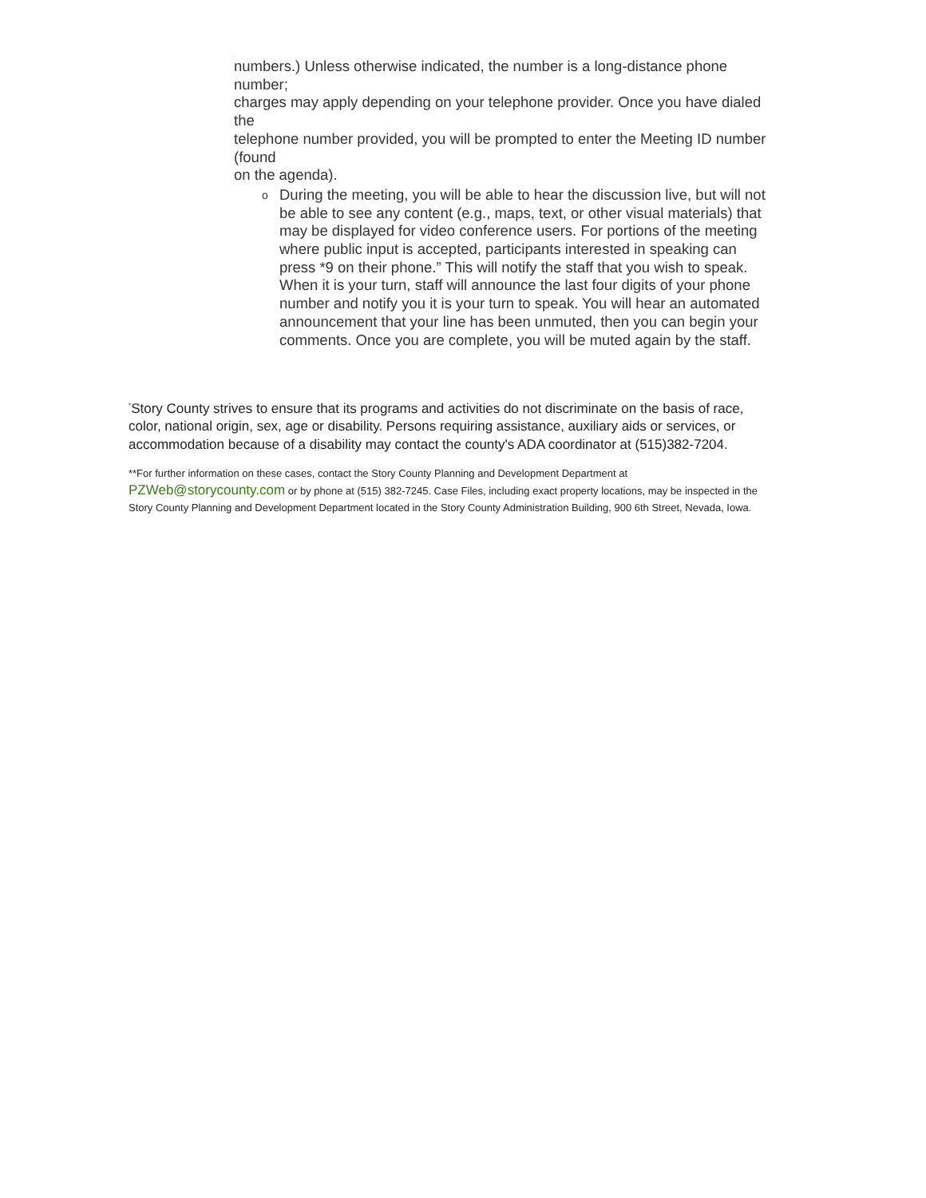.
numbers.) Unless otherwise indicated, the number is a long-distance phone number;
charges may apply depending on your telephone provider. Once you have dialed the
telephone number provided, you will be prompted to enter the Meeting ID number (found
on the agenda).
o
During the meeting, you will be able to hear the discussion live, but will not
be able to see any content (e.g., maps, text, or other visual materials) that
may be displayed for video conference users. For portions of the meeting
where public input is accepted, participants interested in speaking can
press *9 on their phone.” This will notify the staff that you wish to speak.
When it is your turn, staff will announce the last four digits of your phone
number and notify you it is your turn to speak. You will hear an automated
announcement that your line has been unmuted, then you can begin your comments. Once you are complete, you will be muted again by the staff.
<sup>*</sup> Story County strives to ensure that its programs and activities do not discriminate on the basis of race, color, national origin, sex, age or disability. Persons requiring assistance, auxiliary aids or services, or accommodation because of a disability may contact the county's ADA coordinator at (515)382-7204.
**For further information on these cases, contact the Story County Planning and Development Department at PZWeb@storycounty.com or by phone at (515) 382-7245. Case Files, including exact property locations, may be inspected in the Story County Planning and Development Department located in the Story County Administration Building, 900 6th Street, Nevada, Iowa.